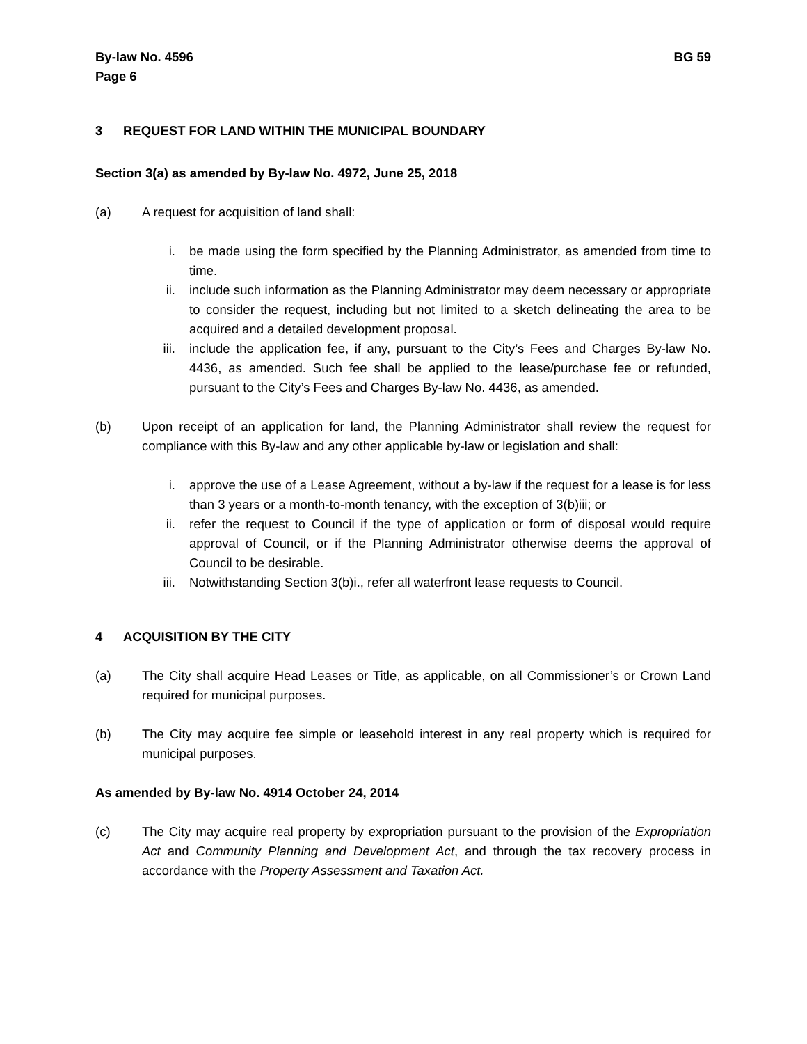By-law No. 4596
Page 6
BG 59
3 REQUEST FOR LAND WITHIN THE MUNICIPAL BOUNDARY
Section 3(a) as amended by By-law No. 4972, June 25, 2018
(a) A request for acquisition of land shall:
i. be made using the form specified by the Planning Administrator, as amended from time to time.
ii. include such information as the Planning Administrator may deem necessary or appropriate to consider the request, including but not limited to a sketch delineating the area to be acquired and a detailed development proposal.
iii. include the application fee, if any, pursuant to the City’s Fees and Charges By-law No. 4436, as amended. Such fee shall be applied to the lease/purchase fee or refunded, pursuant to the City’s Fees and Charges By-law No. 4436, as amended.
(b) Upon receipt of an application for land, the Planning Administrator shall review the request for compliance with this By-law and any other applicable by-law or legislation and shall:
i. approve the use of a Lease Agreement, without a by-law if the request for a lease is for less than 3 years or a month-to-month tenancy, with the exception of 3(b)iii; or
ii. refer the request to Council if the type of application or form of disposal would require approval of Council, or if the Planning Administrator otherwise deems the approval of Council to be desirable.
iii. Notwithstanding Section 3(b)i., refer all waterfront lease requests to Council.
4 ACQUISITION BY THE CITY
(a) The City shall acquire Head Leases or Title, as applicable, on all Commissioner’s or Crown Land required for municipal purposes.
(b) The City may acquire fee simple or leasehold interest in any real property which is required for municipal purposes.
As amended by By-law No. 4914 October 24, 2014
(c) The City may acquire real property by expropriation pursuant to the provision of the Expropriation Act and Community Planning and Development Act, and through the tax recovery process in accordance with the Property Assessment and Taxation Act.